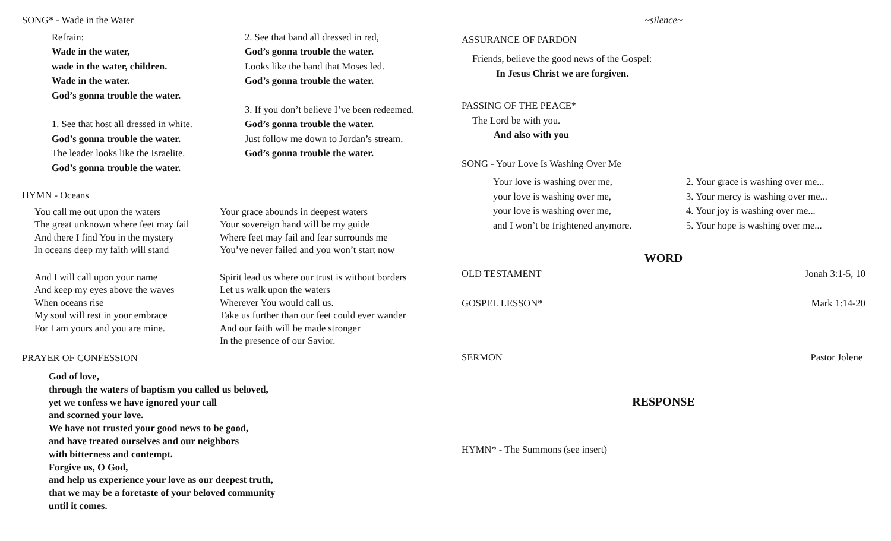SONG* - Wade in the Water
Refrain:
Wade in the water,
wade in the water, children.
Wade in the water.
God’s gonna trouble the water.
1. See that host all dressed in white.
God’s gonna trouble the water.
The leader looks like the Israelite.
God’s gonna trouble the water.
2. See that band all dressed in red,
God’s gonna trouble the water.
Looks like the band that Moses led.
God’s gonna trouble the water.
3. If you don’t believe I’ve been redeemed.
God’s gonna trouble the water.
Just follow me down to Jordan’s stream.
God’s gonna trouble the water.
HYMN - Oceans
You call me out upon the waters
The great unknown where feet may fail
And there I find You in the mystery
In oceans deep my faith will stand
And I will call upon your name
And keep my eyes above the waves
When oceans rise
My soul will rest in your embrace
For I am yours and you are mine.
Your grace abounds in deepest waters
Your sovereign hand will be my guide
Where feet may fail and fear surrounds me
You’ve never failed and you won’t start now
Spirit lead us where our trust is without borders
Let us walk upon the waters
Wherever You would call us.
Take us further than our feet could ever wander
And our faith will be made stronger
In the presence of our Savior.
PRAYER OF CONFESSION
God of love,
through the waters of baptism you called us beloved,
yet we confess we have ignored your call
and scorned your love.
We have not trusted your good news to be good,
and have treated ourselves and our neighbors
with bitterness and contempt.
Forgive us, O God,
and help us experience your love as our deepest truth,
that we may be a foretaste of your beloved community
until it comes.
~silence~
ASSURANCE OF PARDON
Friends, believe the good news of the Gospel:
In Jesus Christ we are forgiven.
PASSING OF THE PEACE*
The Lord be with you.
And also with you
SONG - Your Love Is Washing Over Me
Your love is washing over me,
your love is washing over me,
your love is washing over me,
and I won’t be frightened anymore.
2. Your grace is washing over me...
3. Your mercy is washing over me...
4. Your joy is washing over me...
5. Your hope is washing over me...
WORD
OLD TESTAMENT Jonah 3:1-5, 10
GOSPEL LESSON* Mark 1:14-20
SERMON Pastor Jolene
RESPONSE
HYMN* - The Summons (see insert)